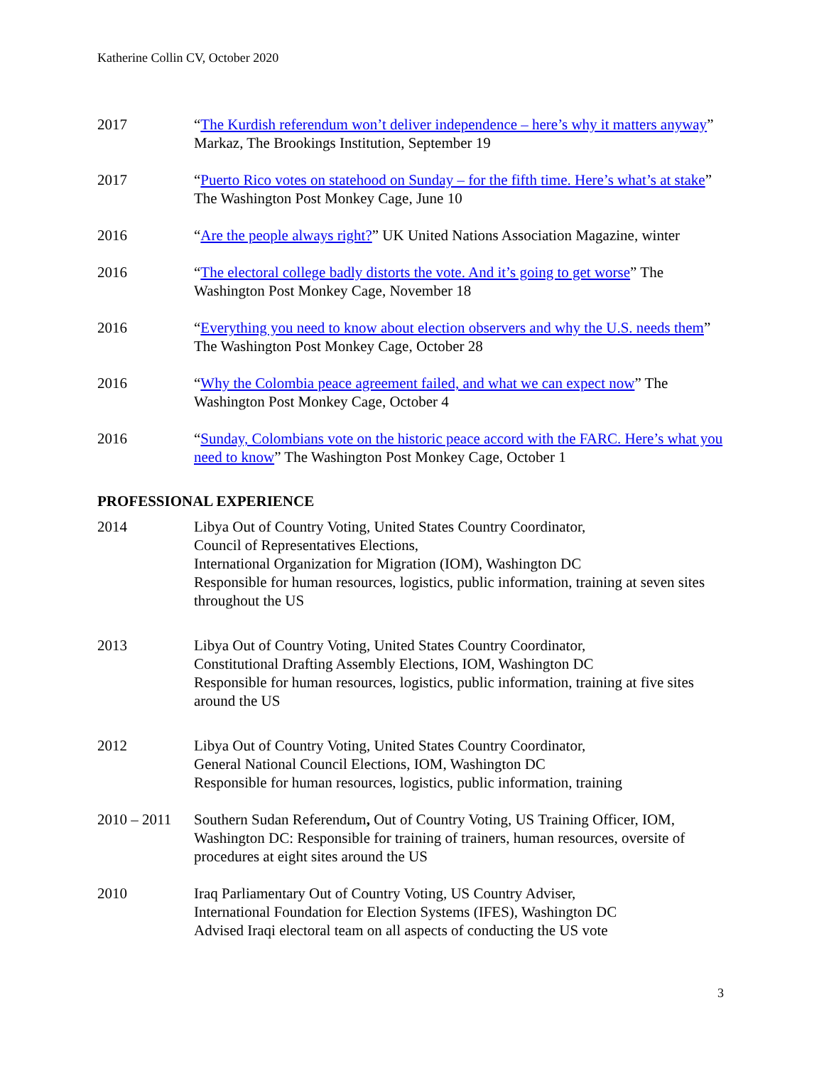Katherine Collin CV, October 2020
2017 “The Kurdish referendum won’t deliver independence – here’s why it matters anyway” Markaz, The Brookings Institution, September 19
2017 “Puerto Rico votes on statehood on Sunday – for the fifth time. Here’s what’s at stake” The Washington Post Monkey Cage, June 10
2016 “Are the people always right?” UK United Nations Association Magazine, winter
2016 “The electoral college badly distorts the vote. And it’s going to get worse” The Washington Post Monkey Cage, November 18
2016 “Everything you need to know about election observers and why the U.S. needs them” The Washington Post Monkey Cage, October 28
2016 “Why the Colombia peace agreement failed, and what we can expect now” The Washington Post Monkey Cage, October 4
2016 “Sunday, Colombians vote on the historic peace accord with the FARC. Here’s what you need to know” The Washington Post Monkey Cage, October 1
PROFESSIONAL EXPERIENCE
2014 Libya Out of Country Voting, United States Country Coordinator,
Council of Representatives Elections,
International Organization for Migration (IOM), Washington DC
Responsible for human resources, logistics, public information, training at seven sites throughout the US
2013 Libya Out of Country Voting, United States Country Coordinator,
Constitutional Drafting Assembly Elections, IOM, Washington DC
Responsible for human resources, logistics, public information, training at five sites around the US
2012 Libya Out of Country Voting, United States Country Coordinator,
General National Council Elections, IOM, Washington DC
Responsible for human resources, logistics, public information, training
2010 – 2011
Southern Sudan Referendum, Out of Country Voting, US Training Officer, IOM, Washington DC: Responsible for training of trainers, human resources, oversite of procedures at eight sites around the US
2010 Iraq Parliamentary Out of Country Voting, US Country Adviser,
International Foundation for Election Systems (IFES), Washington DC
Advised Iraqi electoral team on all aspects of conducting the US vote
3